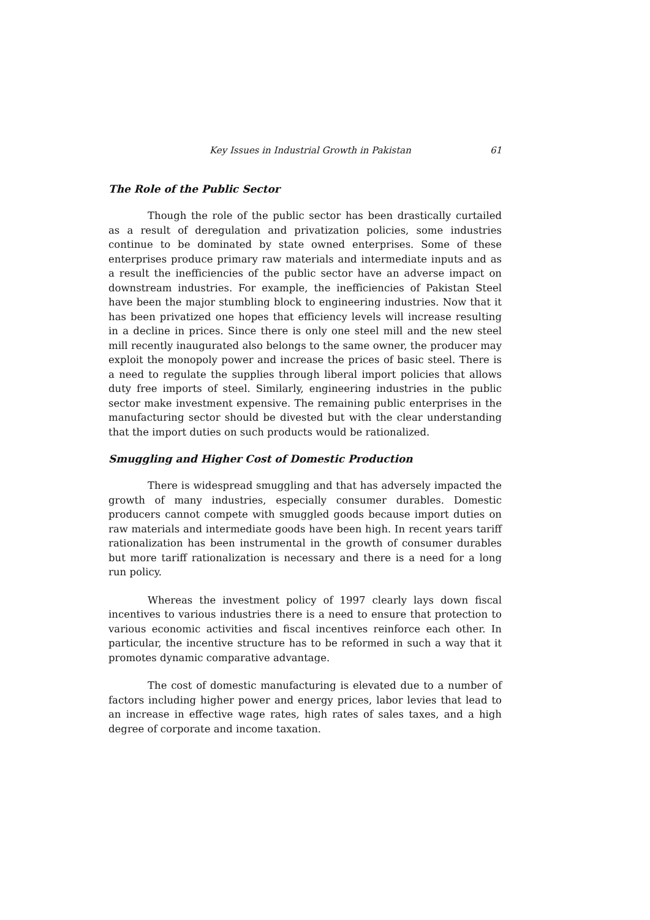Key Issues in Industrial Growth in Pakistan 61
The Role of the Public Sector
Though the role of the public sector has been drastically curtailed as a result of deregulation and privatization policies, some industries continue to be dominated by state owned enterprises. Some of these enterprises produce primary raw materials and intermediate inputs and as a result the inefficiencies of the public sector have an adverse impact on downstream industries. For example, the inefficiencies of Pakistan Steel have been the major stumbling block to engineering industries. Now that it has been privatized one hopes that efficiency levels will increase resulting in a decline in prices. Since there is only one steel mill and the new steel mill recently inaugurated also belongs to the same owner, the producer may exploit the monopoly power and increase the prices of basic steel. There is a need to regulate the supplies through liberal import policies that allows duty free imports of steel. Similarly, engineering industries in the public sector make investment expensive. The remaining public enterprises in the manufacturing sector should be divested but with the clear understanding that the import duties on such products would be rationalized.
Smuggling and Higher Cost of Domestic Production
There is widespread smuggling and that has adversely impacted the growth of many industries, especially consumer durables. Domestic producers cannot compete with smuggled goods because import duties on raw materials and intermediate goods have been high. In recent years tariff rationalization has been instrumental in the growth of consumer durables but more tariff rationalization is necessary and there is a need for a long run policy.
Whereas the investment policy of 1997 clearly lays down fiscal incentives to various industries there is a need to ensure that protection to various economic activities and fiscal incentives reinforce each other. In particular, the incentive structure has to be reformed in such a way that it promotes dynamic comparative advantage.
The cost of domestic manufacturing is elevated due to a number of factors including higher power and energy prices, labor levies that lead to an increase in effective wage rates, high rates of sales taxes, and a high degree of corporate and income taxation.